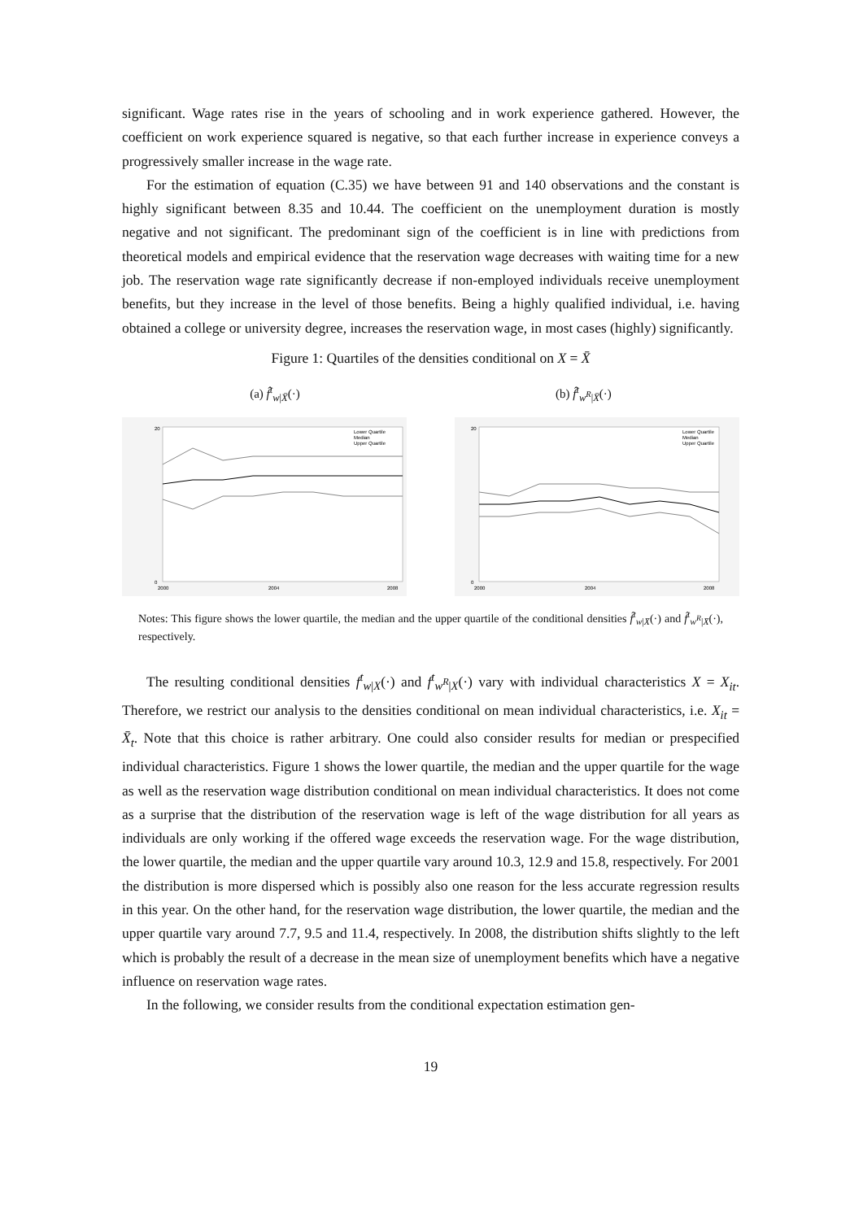significant. Wage rates rise in the years of schooling and in work experience gathered. However, the coefficient on work experience squared is negative, so that each further increase in experience conveys a progressively smaller increase in the wage rate.
For the estimation of equation (C.35) we have between 91 and 140 observations and the constant is highly significant between 8.35 and 10.44. The coefficient on the unemployment duration is mostly negative and not significant. The predominant sign of the coefficient is in line with predictions from theoretical models and empirical evidence that the reservation wage decreases with waiting time for a new job. The reservation wage rate significantly decrease if non-employed individuals receive unemployment benefits, but they increase in the level of those benefits. Being a highly qualified individual, i.e. having obtained a college or university degree, increases the reservation wage, in most cases (highly) significantly.
Figure 1: Quartiles of the densities conditional on X = X̄
(a) f̂<sup>t</sup><sub>w|X̄</sub>(·) (b) f̂<sup>t</sup><sub>w<sup>R</sup>|X̄</sub>(·)
0
20
2000
2004
2008
Lower Quartile
Median
Upper Quartile
0
20
2000
2004
2008
Lower Quartile
Median
Upper Quartile
Notes: This figure shows the lower quartile, the median and the upper quartile of the conditional densities f̂<sup>t</sup><sub>w|X̄</sub>(·) and f̂<sup>t</sup><sub>w<sup>R</sup>|X̄</sub>(·), respectively.
The resulting conditional densities f<sup>t</sup><sub>w|X</sub>(·) and f<sup>t</sup><sub>w<sup>R</sup>|X</sub>(·) vary with individual characteristics X = X<sub>it</sub>. Therefore, we restrict our analysis to the densities conditional on mean individual characteristics, i.e. X<sub>it</sub> = X̄<sub>t</sub>. Note that this choice is rather arbitrary. One could also consider results for median or prespecified individual characteristics. Figure 1 shows the lower quartile, the median and the upper quartile for the wage as well as the reservation wage distribution conditional on mean individual characteristics. It does not come as a surprise that the distribution of the reservation wage is left of the wage distribution for all years as individuals are only working if the offered wage exceeds the reservation wage. For the wage distribution, the lower quartile, the median and the upper quartile vary around 10.3, 12.9 and 15.8, respectively. For 2001 the distribution is more dispersed which is possibly also one reason for the less accurate regression results in this year. On the other hand, for the reservation wage distribution, the lower quartile, the median and the upper quartile vary around 7.7, 9.5 and 11.4, respectively. In 2008, the distribution shifts slightly to the left which is probably the result of a decrease in the mean size of unemployment benefits which have a negative influence on reservation wage rates.
In the following, we consider results from the conditional expectation estimation gen-
19